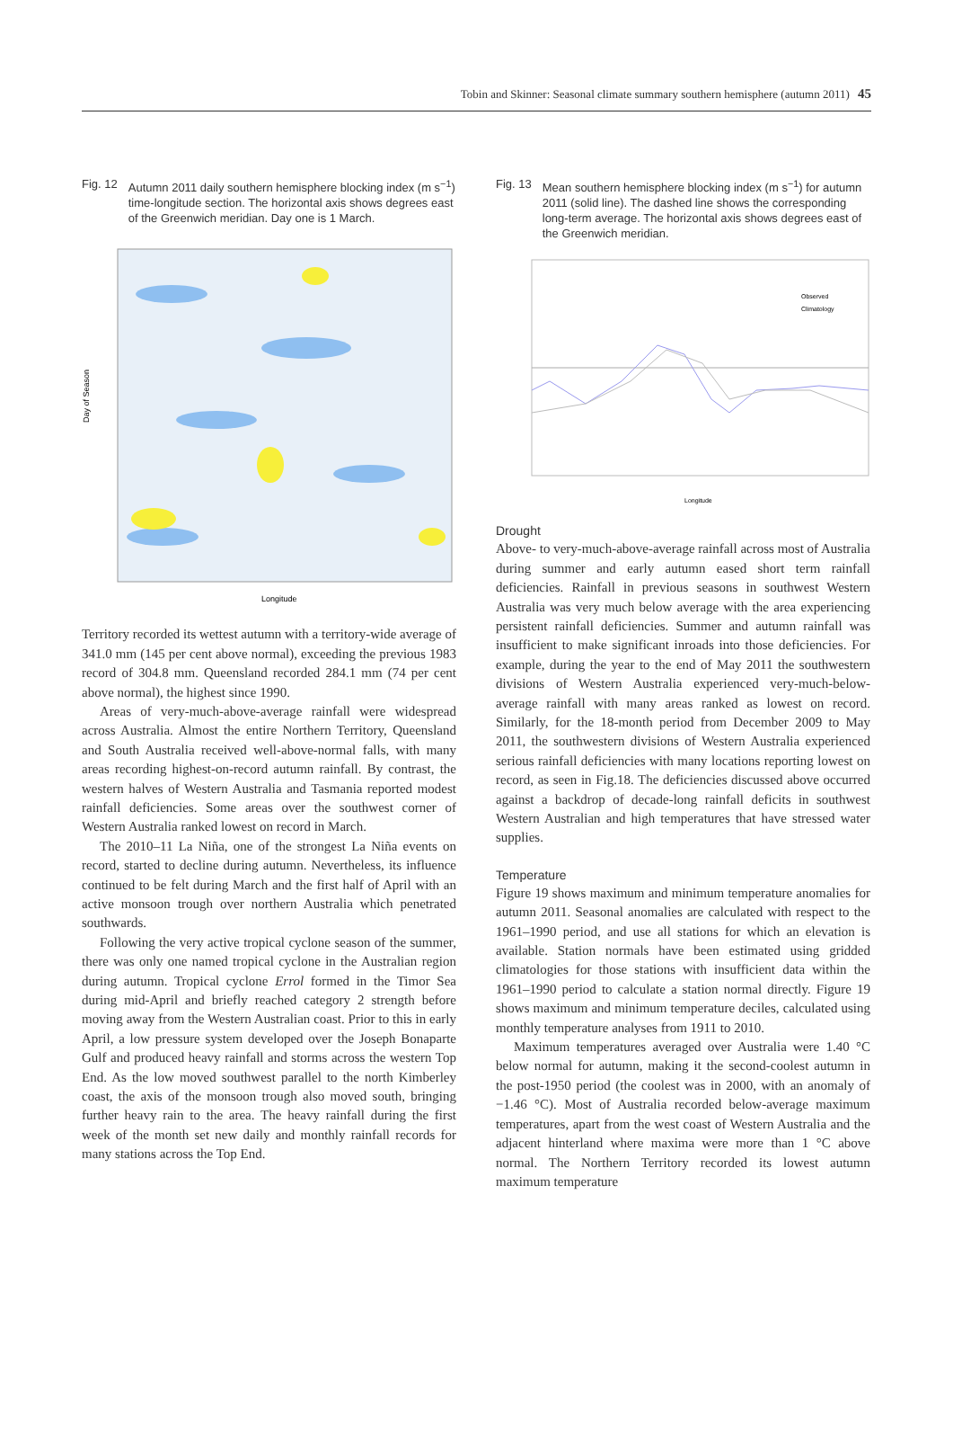Tobin and Skinner: Seasonal climate summary southern hemisphere (autumn 2011) 45
Fig. 12 Autumn 2011 daily southern hemisphere blocking index (m s<sup>−1</sup>) time-longitude section. The horizontal axis shows degrees east of the Greenwich meridian. Day one is 1 March.
Day of Season
Longitude
Territory recorded its wettest autumn with a territory-wide average of 341.0 mm (145 per cent above normal), exceeding the previous 1983 record of 304.8 mm. Queensland recorded 284.1 mm (74 per cent above normal), the highest since 1990.
Areas of very-much-above-average rainfall were widespread across Australia. Almost the entire Northern Territory, Queensland and South Australia received well-above-normal falls, with many areas recording highest-on-record autumn rainfall. By contrast, the western halves of Western Australia and Tasmania reported modest rainfall deficiencies. Some areas over the southwest corner of Western Australia ranked lowest on record in March.
The 2010–11 La Niña, one of the strongest La Niña events on record, started to decline during autumn. Nevertheless, its influence continued to be felt during March and the first half of April with an active monsoon trough over northern Australia which penetrated southwards.
Following the very active tropical cyclone season of the summer, there was only one named tropical cyclone in the Australian region during autumn. Tropical cyclone Errol formed in the Timor Sea during mid-April and briefly reached category 2 strength before moving away from the Western Australian coast. Prior to this in early April, a low pressure system developed over the Joseph Bonaparte Gulf and produced heavy rainfall and storms across the western Top End. As the low moved southwest parallel to the north Kimberley coast, the axis of the monsoon trough also moved south, bringing further heavy rain to the area. The heavy rainfall during the first week of the month set new daily and monthly rainfall records for many stations across the Top End.
Fig. 13 Mean southern hemisphere blocking index (m s<sup>−1</sup>) for autumn 2011 (solid line). The dashed line shows the corresponding long-term average. The horizontal axis shows degrees east of the Greenwich meridian.
Observed
Climatology
Longitude
Drought
Above- to very-much-above-average rainfall across most of Australia during summer and early autumn eased short term rainfall deficiencies. Rainfall in previous seasons in southwest Western Australia was very much below average with the area experiencing persistent rainfall deficiencies. Summer and autumn rainfall was insufficient to make significant inroads into those deficiencies. For example, during the year to the end of May 2011 the southwestern divisions of Western Australia experienced very-much-below-average rainfall with many areas ranked as lowest on record. Similarly, for the 18-month period from December 2009 to May 2011, the southwestern divisions of Western Australia experienced serious rainfall deficiencies with many locations reporting lowest on record, as seen in Fig.18. The deficiencies discussed above occurred against a backdrop of decade-long rainfall deficits in southwest Western Australian and high temperatures that have stressed water supplies.
Temperature
Figure 19 shows maximum and minimum temperature anomalies for autumn 2011. Seasonal anomalies are calculated with respect to the 1961–1990 period, and use all stations for which an elevation is available. Station normals have been estimated using gridded climatologies for those stations with insufficient data within the 1961–1990 period to calculate a station normal directly. Figure 19 shows maximum and minimum temperature deciles, calculated using monthly temperature analyses from 1911 to 2010.
Maximum temperatures averaged over Australia were 1.40 °C below normal for autumn, making it the second-coolest autumn in the post-1950 period (the coolest was in 2000, with an anomaly of −1.46 °C). Most of Australia recorded below-average maximum temperatures, apart from the west coast of Western Australia and the adjacent hinterland where maxima were more than 1 °C above normal. The Northern Territory recorded its lowest autumn maximum temperature